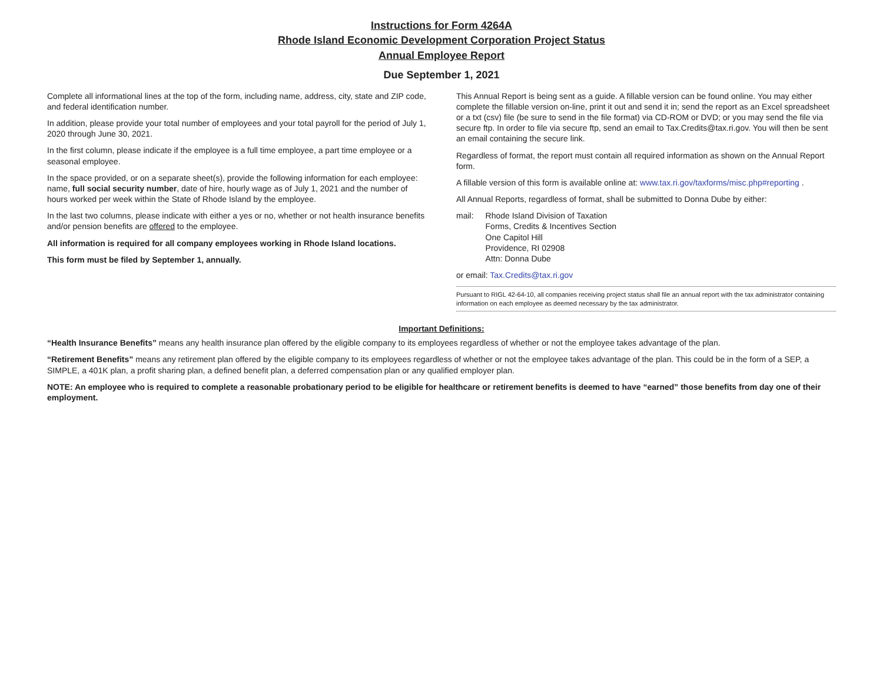Instructions for Form 4264A
Rhode Island Economic Development Corporation Project Status
Annual Employee Report
Due September 1, 2021
Complete all informational lines at the top of the form, including name, address, city, state and ZIP code, and federal identification number.
In addition, please provide your total number of employees and your total payroll for the period of July 1, 2020 through June 30, 2021.
In the first column, please indicate if the employee is a full time employee, a part time employee or a seasonal employee.
In the space provided, or on a separate sheet(s), provide the following information for each employee: name, full social security number, date of hire, hourly wage as of July 1, 2021 and the number of hours worked per week within the State of Rhode Island by the employee.
In the last two columns, please indicate with either a yes or no, whether or not health insurance benefits and/or pension benefits are offered to the employee.
All information is required for all company employees working in Rhode Island locations.
This form must be filed by September 1, annually.
This Annual Report is being sent as a guide. A fillable version can be found online. You may either complete the fillable version on-line, print it out and send it in; send the report as an Excel spreadsheet or a txt (csv) file (be sure to send in the file format) via CD-ROM or DVD; or you may send the file via secure ftp. In order to file via secure ftp, send an email to Tax.Credits@tax.ri.gov. You will then be sent an email containing the secure link.
Regardless of format, the report must contain all required information as shown on the Annual Report form.
A fillable version of this form is available online at: www.tax.ri.gov/taxforms/misc.php#reporting .
All Annual Reports, regardless of format, shall be submitted to Donna Dube by either:
mail: Rhode Island Division of Taxation
Forms, Credits & Incentives Section
One Capitol Hill
Providence, RI 02908
Attn: Donna Dube
or email: Tax.Credits@tax.ri.gov
Pursuant to RIGL 42-64-10, all companies receiving project status shall file an annual report with the tax administrator containing information on each employee as deemed necessary by the tax administrator.
Important Definitions:
“Health Insurance Benefits” means any health insurance plan offered by the eligible company to its employees regardless of whether or not the employee takes advantage of the plan.
“Retirement Benefits” means any retirement plan offered by the eligible company to its employees regardless of whether or not the employee takes advantage of the plan. This could be in the form of a SEP, a SIMPLE, a 401K plan, a profit sharing plan, a defined benefit plan, a deferred compensation plan or any qualified employer plan.
NOTE: An employee who is required to complete a reasonable probationary period to be eligible for healthcare or retirement benefits is deemed to have “earned” those benefits from day one of their employment.